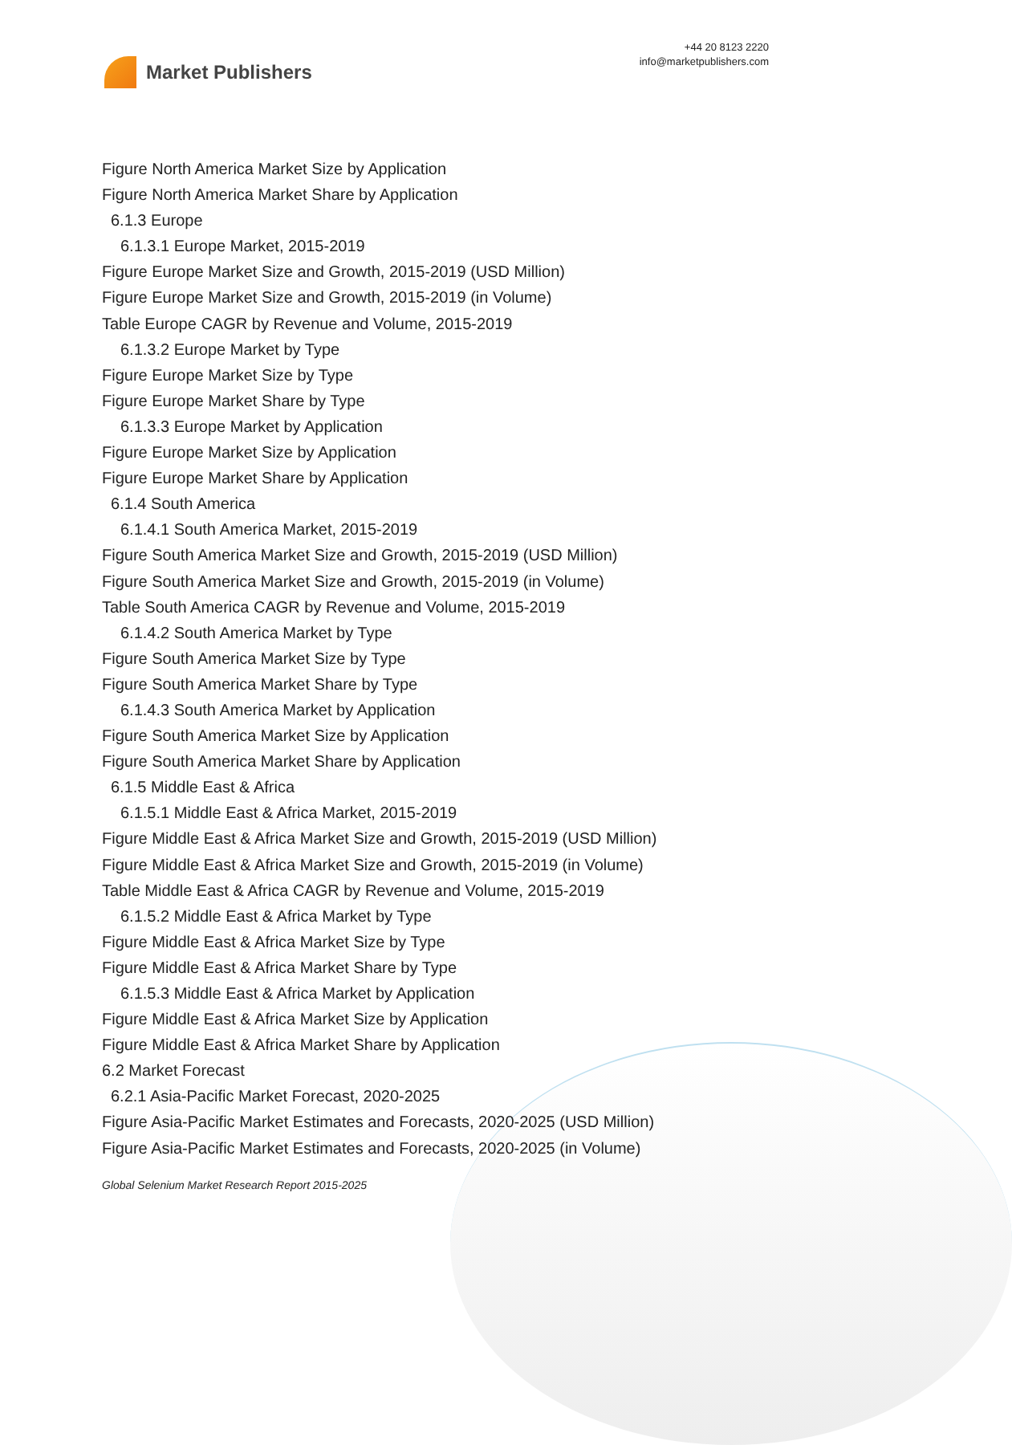Market Publishers
+44 20 8123 2220
info@marketpublishers.com
Figure North America Market Size by Application
Figure North America Market Share by Application
6.1.3 Europe
6.1.3.1 Europe Market, 2015-2019
Figure Europe Market Size and Growth, 2015-2019 (USD Million)
Figure Europe Market Size and Growth, 2015-2019 (in Volume)
Table Europe CAGR by Revenue and Volume, 2015-2019
6.1.3.2 Europe Market by Type
Figure Europe Market Size by Type
Figure Europe Market Share by Type
6.1.3.3 Europe Market by Application
Figure Europe Market Size by Application
Figure Europe Market Share by Application
6.1.4 South America
6.1.4.1 South America Market, 2015-2019
Figure South America Market Size and Growth, 2015-2019 (USD Million)
Figure South America Market Size and Growth, 2015-2019 (in Volume)
Table South America CAGR by Revenue and Volume, 2015-2019
6.1.4.2 South America Market by Type
Figure South America Market Size by Type
Figure South America Market Share by Type
6.1.4.3 South America Market by Application
Figure South America Market Size by Application
Figure South America Market Share by Application
6.1.5 Middle East & Africa
6.1.5.1 Middle East & Africa Market, 2015-2019
Figure Middle East & Africa Market Size and Growth, 2015-2019 (USD Million)
Figure Middle East & Africa Market Size and Growth, 2015-2019 (in Volume)
Table Middle East & Africa CAGR by Revenue and Volume, 2015-2019
6.1.5.2 Middle East & Africa Market by Type
Figure Middle East & Africa Market Size by Type
Figure Middle East & Africa Market Share by Type
6.1.5.3 Middle East & Africa Market by Application
Figure Middle East & Africa Market Size by Application
Figure Middle East & Africa Market Share by Application
6.2 Market Forecast
6.2.1 Asia-Pacific Market Forecast, 2020-2025
Figure Asia-Pacific Market Estimates and Forecasts, 2020-2025 (USD Million)
Figure Asia-Pacific Market Estimates and Forecasts, 2020-2025 (in Volume)
Global Selenium Market Research Report 2015-2025